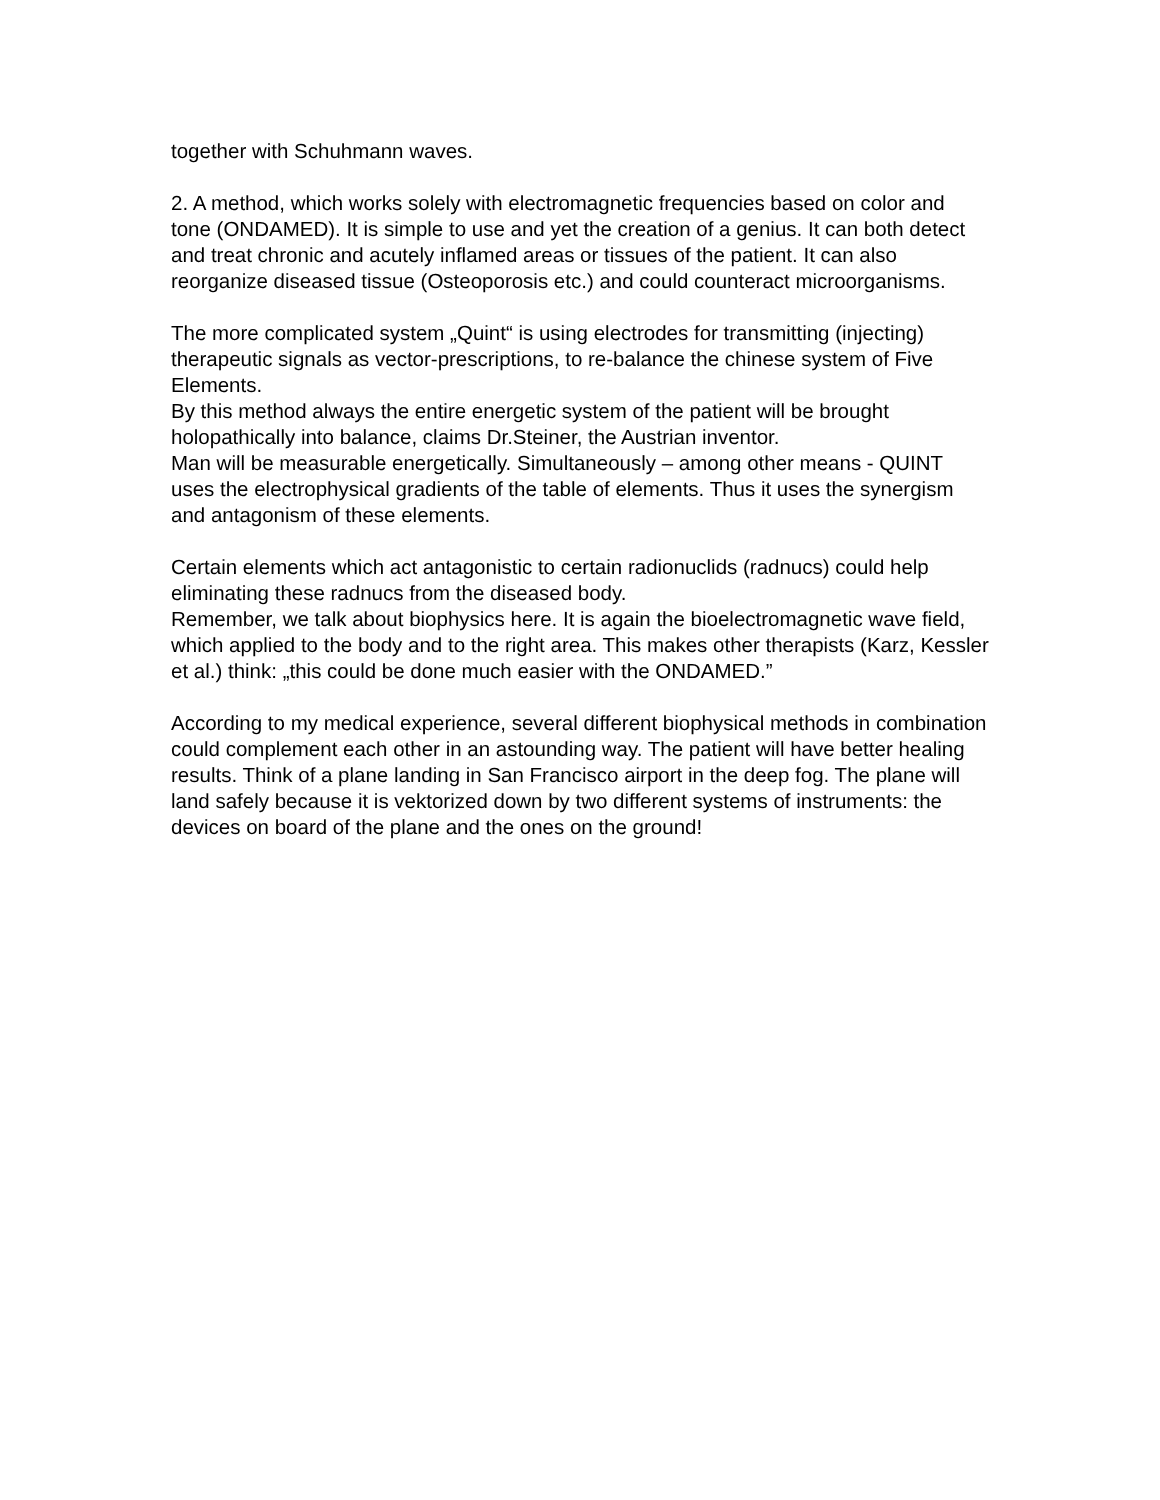together with Schuhmann waves.
2. A method, which works solely with electromagnetic frequencies based on color and tone (ONDAMED). It is simple to use and yet the creation of a genius. It can both detect and treat chronic and acutely inflamed areas or tissues of the patient. It can also reorganize diseased tissue (Osteoporosis etc.) and could counteract microorganisms.
The more complicated system „Quint“ is using electrodes for transmitting (injecting) therapeutic signals as vector-prescriptions, to re-balance the chinese system of Five Elements.
By this method always the entire energetic system of the patient will be brought holopathically into balance, claims Dr.Steiner, the Austrian inventor.
Man will be measurable energetically. Simultaneously – among other means - QUINT uses the electrophysical gradients of the table of elements. Thus it uses the synergism and antagonism of these elements.
Certain elements which act antagonistic to certain radionuclids (radnucs) could help eliminating these radnucs from the diseased body.
Remember, we talk about biophysics here. It is again the bioelectromagnetic wave field, which applied to the body and to the right area. This makes other therapists (Karz, Kessler et al.) think: „this could be done much easier with the ONDAMED.”
According to my medical experience, several different biophysical methods in combination could complement each other in an astounding way. The patient will have better healing results. Think of a plane landing in San Francisco airport in the deep fog. The plane will land safely because it is vektorized down by two different systems of instruments: the devices on board of the plane and the ones on the ground!